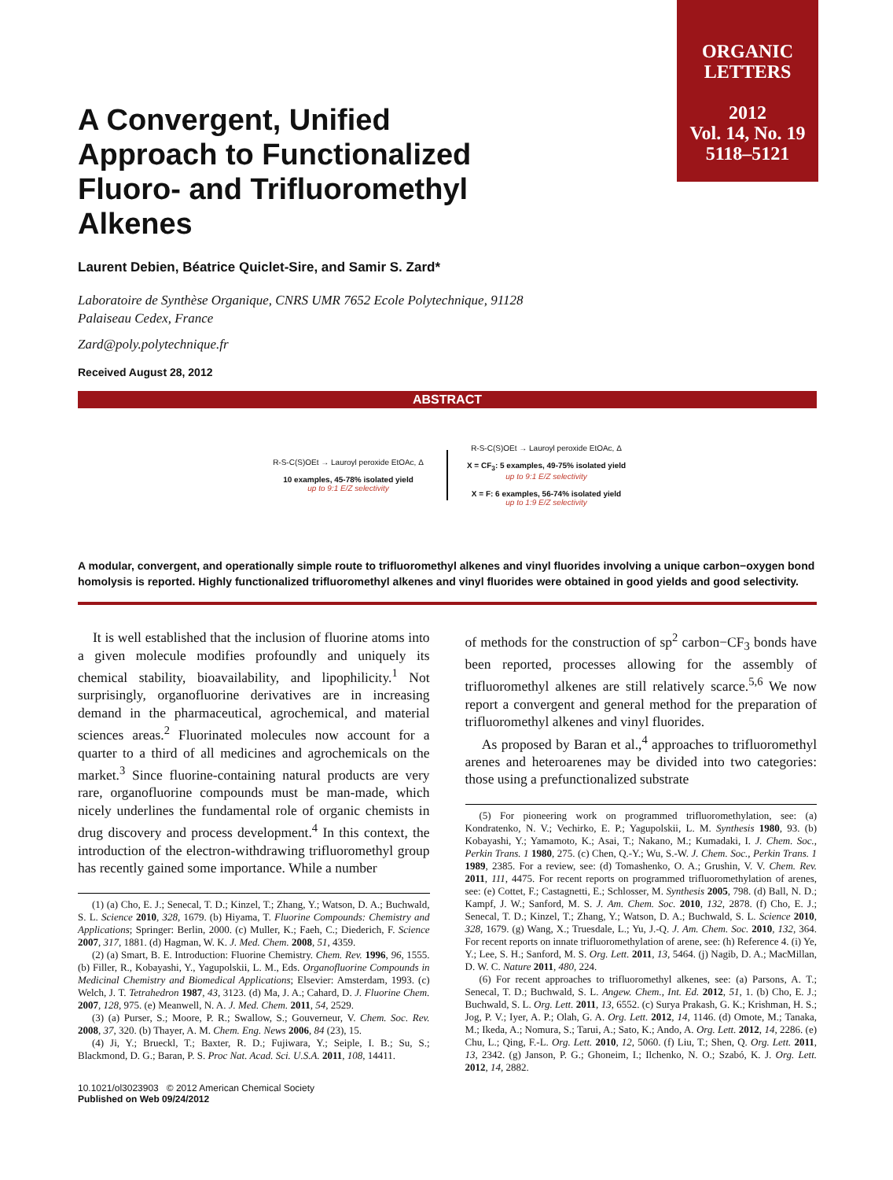ORGANIC
LETTERS
2012
Vol. 14, No. 19
5118–5121
A Convergent, Unified Approach to Functionalized Fluoro- and Trifluoromethyl Alkenes
Laurent Debien, Béatrice Quiclet-Sire, and Samir S. Zard*
Laboratoire de Synthèse Organique, CNRS UMR 7652 Ecole Polytechnique, 91128
Palaiseau Cedex, France
Zard@poly.polytechnique.fr
Received August 28, 2012
ABSTRACT
R-S-C(S)OEt → Lauroyl peroxide EtOAc, Δ
10 examples, 45-78% isolated yield
up to 9:1 E/Z selectivity
R-S-C(S)OEt → Lauroyl peroxide EtOAc, Δ
X = CF<sub>3</sub>: 5 examples, 49-75% isolated yield
up to 9:1 E/Z selectivity
X = F: 6 examples, 56-74% isolated yield
up to 1:9 E/Z selectivity
A modular, convergent, and operationally simple route to trifluoromethyl alkenes and vinyl fluorides involving a unique carbon−oxygen bond homolysis is reported. Highly functionalized trifluoromethyl alkenes and vinyl fluorides were obtained in good yields and good selectivity.
It is well established that the inclusion of fluorine atoms into a given molecule modifies profoundly and uniquely its chemical stability, bioavailability, and lipophilicity.<sup>1</sup> Not surprisingly, organofluorine derivatives are in increasing demand in the pharmaceutical, agrochemical, and material sciences areas.<sup>2</sup> Fluorinated molecules now account for a quarter to a third of all medicines and agrochemicals on the market.<sup>3</sup> Since fluorine-containing natural products are very rare, organofluorine compounds must be man-made, which nicely underlines the fundamental role of organic chemists in drug discovery and process development.<sup>4</sup> In this context, the introduction of the electron-withdrawing trifluoromethyl group has recently gained some importance. While a number
(1) (a) Cho, E. J.; Senecal, T. D.; Kinzel, T.; Zhang, Y.; Watson, D. A.; Buchwald, S. L. Science 2010, 328, 1679. (b) Hiyama, T. Fluorine Compounds: Chemistry and Applications; Springer: Berlin, 2000. (c) Muller, K.; Faeh, C.; Diederich, F. Science 2007, 317, 1881. (d) Hagman, W. K. J. Med. Chem. 2008, 51, 4359.
(2) (a) Smart, B. E. Introduction: Fluorine Chemistry. Chem. Rev. 1996, 96, 1555. (b) Filler, R., Kobayashi, Y., Yagupolskii, L. M., Eds. Organofluorine Compounds in Medicinal Chemistry and Biomedical Applications; Elsevier: Amsterdam, 1993. (c) Welch, J. T. Tetrahedron 1987, 43, 3123. (d) Ma, J. A.; Cahard, D. J. Fluorine Chem. 2007, 128, 975. (e) Meanwell, N. A. J. Med. Chem. 2011, 54, 2529.
(3) (a) Purser, S.; Moore, P. R.; Swallow, S.; Gouverneur, V. Chem. Soc. Rev. 2008, 37, 320. (b) Thayer, A. M. Chem. Eng. News 2006, 84 (23), 15.
(4) Ji, Y.; Brueckl, T.; Baxter, R. D.; Fujiwara, Y.; Seiple, I. B.; Su, S.; Blackmond, D. G.; Baran, P. S. Proc Nat. Acad. Sci. U.S.A. 2011, 108, 14411.
10.1021/ol3023903 © 2012 American Chemical Society
Published on Web 09/24/2012
of methods for the construction of sp<sup>2</sup> carbon−CF<sub>3</sub> bonds have been reported, processes allowing for the assembly of trifluoromethyl alkenes are still relatively scarce.<sup>5,6</sup> We now report a convergent and general method for the preparation of trifluoromethyl alkenes and vinyl fluorides.
As proposed by Baran et al.,<sup>4</sup> approaches to trifluoromethyl arenes and heteroarenes may be divided into two categories: those using a prefunctionalized substrate
(5) For pioneering work on programmed trifluoromethylation, see: (a) Kondratenko, N. V.; Vechirko, E. P.; Yagupolskii, L. M. Synthesis 1980, 93. (b) Kobayashi, Y.; Yamamoto, K.; Asai, T.; Nakano, M.; Kumadaki, I. J. Chem. Soc., Perkin Trans. 1 1980, 275. (c) Chen, Q.-Y.; Wu, S.-W. J. Chem. Soc., Perkin Trans. 1 1989, 2385. For a review, see: (d) Tomashenko, O. A.; Grushin, V. V. Chem. Rev. 2011, 111, 4475. For recent reports on programmed trifluoromethylation of arenes, see: (e) Cottet, F.; Castagnetti, E.; Schlosser, M. Synthesis 2005, 798. (d) Ball, N. D.; Kampf, J. W.; Sanford, M. S. J. Am. Chem. Soc. 2010, 132, 2878. (f) Cho, E. J.; Senecal, T. D.; Kinzel, T.; Zhang, Y.; Watson, D. A.; Buchwald, S. L. Science 2010, 328, 1679. (g) Wang, X.; Truesdale, L.; Yu, J.-Q. J. Am. Chem. Soc. 2010, 132, 364. For recent reports on innate trifluoromethylation of arene, see: (h) Reference 4. (i) Ye, Y.; Lee, S. H.; Sanford, M. S. Org. Lett. 2011, 13, 5464. (j) Nagib, D. A.; MacMillan, D. W. C. Nature 2011, 480, 224.
(6) For recent approaches to trifluoromethyl alkenes, see: (a) Parsons, A. T.; Senecal, T. D.; Buchwald, S. L. Angew. Chem., Int. Ed. 2012, 51, 1. (b) Cho, E. J.; Buchwald, S. L. Org. Lett. 2011, 13, 6552. (c) Surya Prakash, G. K.; Krishman, H. S.; Jog, P. V.; Iyer, A. P.; Olah, G. A. Org. Lett. 2012, 14, 1146. (d) Omote, M.; Tanaka, M.; Ikeda, A.; Nomura, S.; Tarui, A.; Sato, K.; Ando, A. Org. Lett. 2012, 14, 2286. (e) Chu, L.; Qing, F.-L. Org. Lett. 2010, 12, 5060. (f) Liu, T.; Shen, Q. Org. Lett. 2011, 13, 2342. (g) Janson, P. G.; Ghoneim, I.; Ilchenko, N. O.; Szabó, K. J. Org. Lett. 2012, 14, 2882.